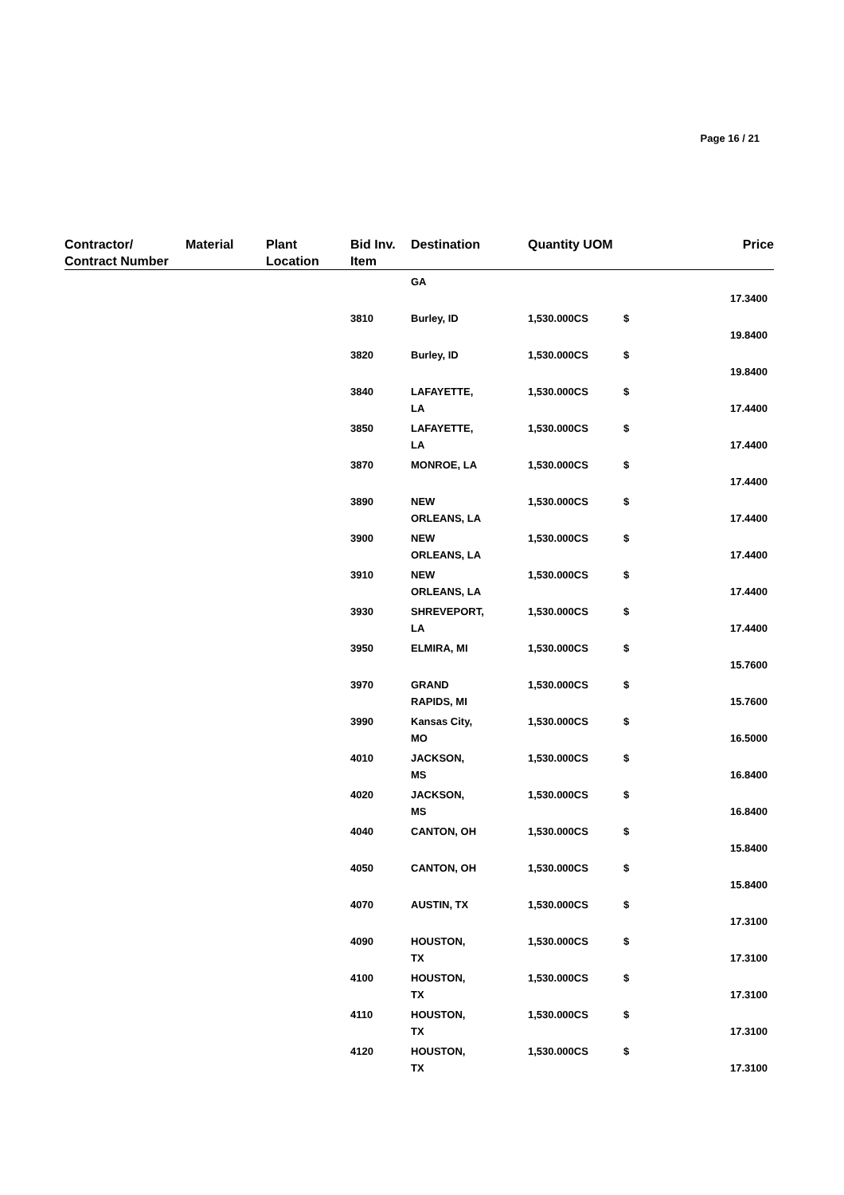Page 16 / 21
| Contractor/ Contract Number | Material | Plant Location | Bid Inv. Item | Destination | Quantity UOM | | Price |
| --- | --- | --- | --- | --- | --- | --- | --- |
| | | | | GA | | | 17.3400 |
| | | | 3810 | Burley, ID | 1,530.000CS | $ | 19.8400 |
| | | | 3820 | Burley, ID | 1,530.000CS | $ | 19.8400 |
| | | | 3840 | LAFAYETTE, LA | 1,530.000CS | $ | 17.4400 |
| | | | 3850 | LAFAYETTE, LA | 1,530.000CS | $ | 17.4400 |
| | | | 3870 | MONROE, LA | 1,530.000CS | $ | 17.4400 |
| | | | 3890 | NEW ORLEANS, LA | 1,530.000CS | $ | 17.4400 |
| | | | 3900 | NEW ORLEANS, LA | 1,530.000CS | $ | 17.4400 |
| | | | 3910 | NEW ORLEANS, LA | 1,530.000CS | $ | 17.4400 |
| | | | 3930 | SHREVEPORT, LA | 1,530.000CS | $ | 17.4400 |
| | | | 3950 | ELMIRA, MI | 1,530.000CS | $ | 15.7600 |
| | | | 3970 | GRAND RAPIDS, MI | 1,530.000CS | $ | 15.7600 |
| | | | 3990 | Kansas City, MO | 1,530.000CS | $ | 16.5000 |
| | | | 4010 | JACKSON, MS | 1,530.000CS | $ | 16.8400 |
| | | | 4020 | JACKSON, MS | 1,530.000CS | $ | 16.8400 |
| | | | 4040 | CANTON, OH | 1,530.000CS | $ | 15.8400 |
| | | | 4050 | CANTON, OH | 1,530.000CS | $ | 15.8400 |
| | | | 4070 | AUSTIN, TX | 1,530.000CS | $ | 17.3100 |
| | | | 4090 | HOUSTON, TX | 1,530.000CS | $ | 17.3100 |
| | | | 4100 | HOUSTON, TX | 1,530.000CS | $ | 17.3100 |
| | | | 4110 | HOUSTON, TX | 1,530.000CS | $ | 17.3100 |
| | | | 4120 | HOUSTON, TX | 1,530.000CS | $ | 17.3100 |